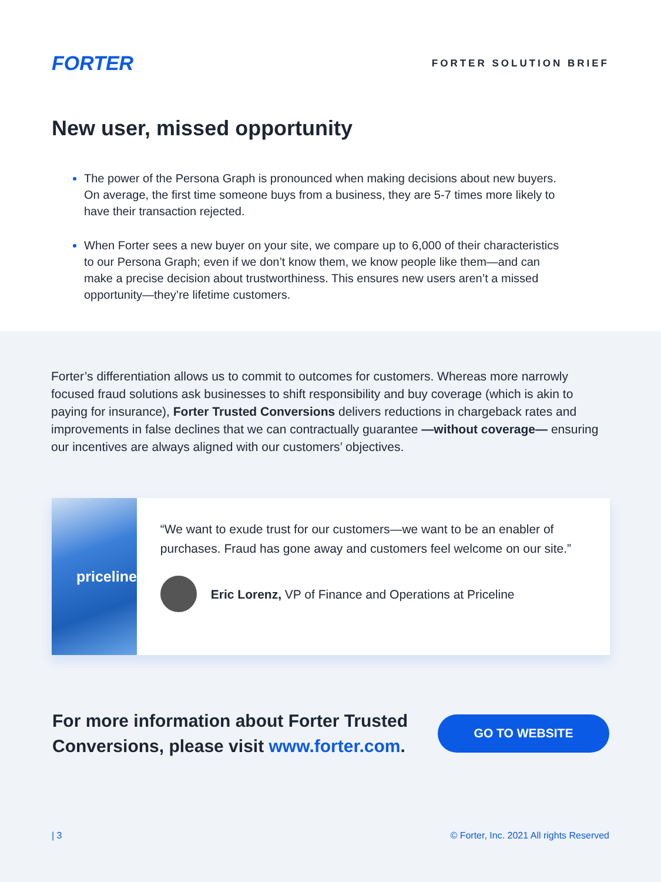FORTER
FORTER SOLUTION BRIEF
New user, missed opportunity
The power of the Persona Graph is pronounced when making decisions about new buyers. On average, the first time someone buys from a business, they are 5-7 times more likely to have their transaction rejected.
When Forter sees a new buyer on your site, we compare up to 6,000 of their characteristics to our Persona Graph; even if we don’t know them, we know people like them—and can make a precise decision about trustworthiness. This ensures new users aren’t a missed opportunity—they’re lifetime customers.
Forter’s differentiation allows us to commit to outcomes for customers. Whereas more narrowly focused fraud solutions ask businesses to shift responsibility and buy coverage (which is akin to paying for insurance), Forter Trusted Conversions delivers reductions in chargeback rates and improvements in false declines that we can contractually guarantee —without coverage— ensuring our incentives are always aligned with our customers’ objectives.
priceline
“We want to exude trust for our customers—we want to be an enabler of purchases. Fraud has gone away and customers feel welcome on our site.”
Eric Lorenz, VP of Finance and Operations at Priceline
For more information about Forter Trusted
Conversions, please visit www.forter.com.
GO TO WEBSITE
| 3 © Forter, Inc. 2021 All rights Reserved